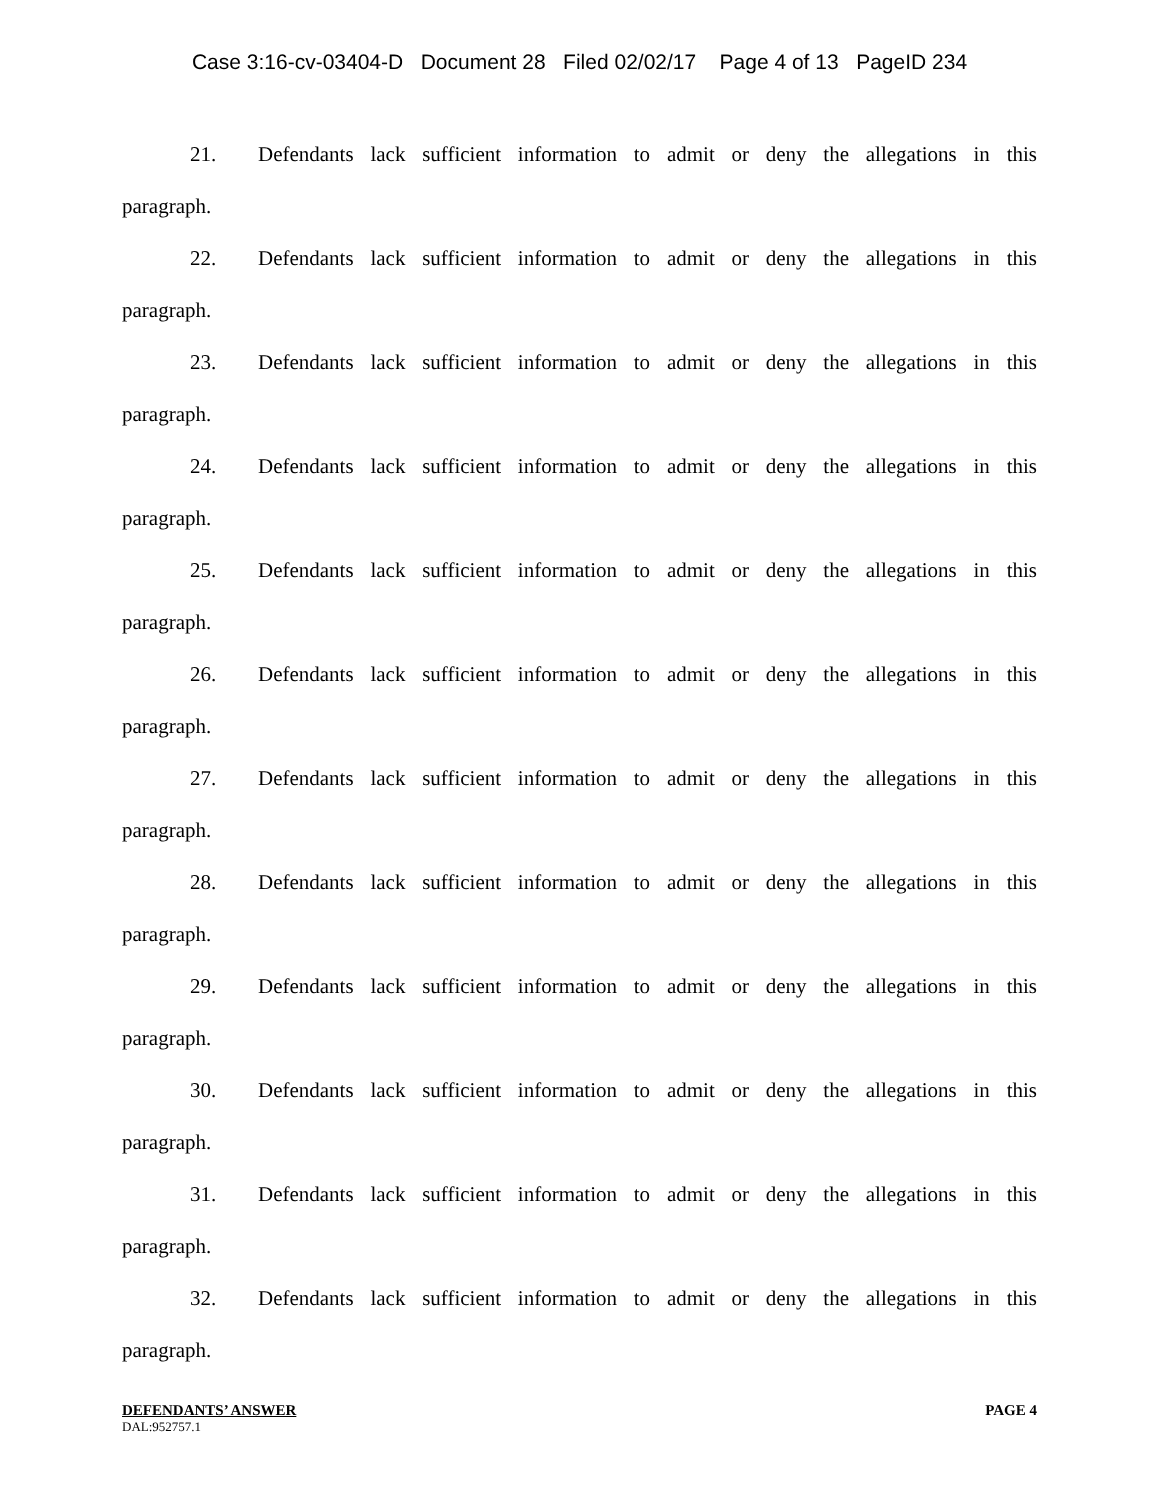Case 3:16-cv-03404-D Document 28 Filed 02/02/17 Page 4 of 13 PageID 234
21. Defendants lack sufficient information to admit or deny the allegations in this
paragraph.
22. Defendants lack sufficient information to admit or deny the allegations in this
paragraph.
23. Defendants lack sufficient information to admit or deny the allegations in this
paragraph.
24. Defendants lack sufficient information to admit or deny the allegations in this
paragraph.
25. Defendants lack sufficient information to admit or deny the allegations in this
paragraph.
26. Defendants lack sufficient information to admit or deny the allegations in this
paragraph.
27. Defendants lack sufficient information to admit or deny the allegations in this
paragraph.
28. Defendants lack sufficient information to admit or deny the allegations in this
paragraph.
29. Defendants lack sufficient information to admit or deny the allegations in this
paragraph.
30. Defendants lack sufficient information to admit or deny the allegations in this
paragraph.
31. Defendants lack sufficient information to admit or deny the allegations in this
paragraph.
32. Defendants lack sufficient information to admit or deny the allegations in this
paragraph.
DEFENDANTS’ ANSWER PAGE 4
DAL:952757.1